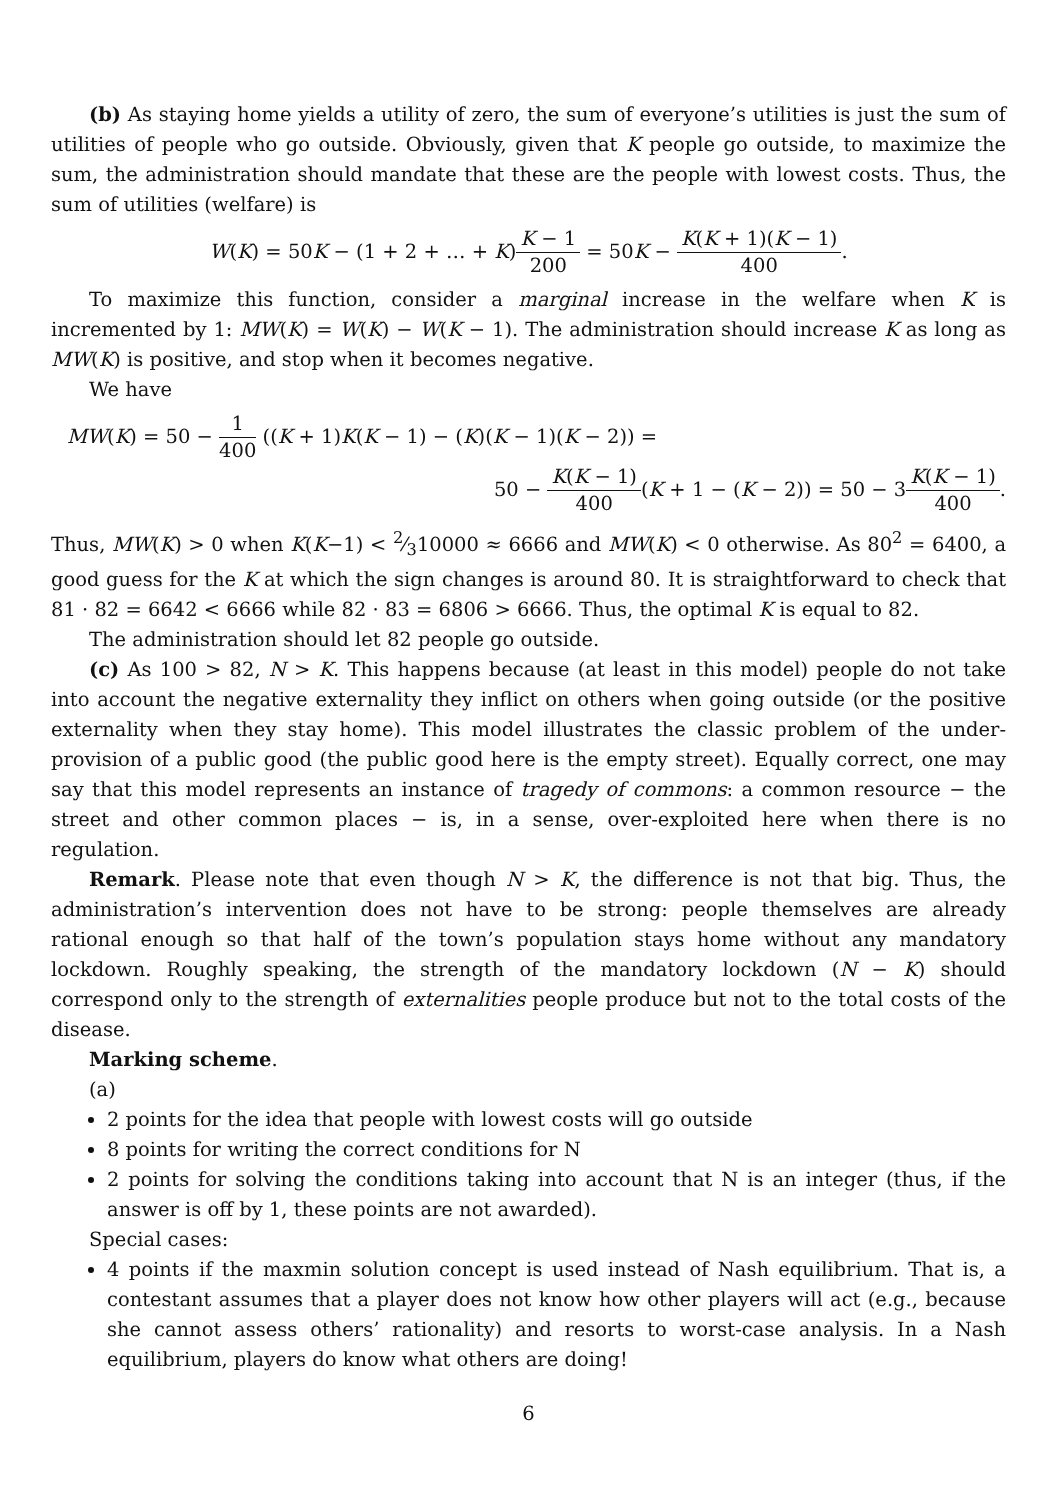(b) As staying home yields a utility of zero, the sum of everyone’s utilities is just the sum of utilities of people who go outside. Obviously, given that K people go outside, to maximize the sum, the administration should mandate that these are the people with lowest costs. Thus, the sum of utilities (welfare) is
W(K) = 50K − (1 + 2 + … + K)K − 1 200 = 50K − K(K + 1)(K − 1) 400.
To maximize this function, consider a marginal increase in the welfare when K is incremented by 1: MW(K) = W(K) − W(K − 1). The administration should increase K as long as MW(K) is positive, and stop when it becomes negative.
We have
MW(K) = 50 − 1 400 ((K + 1)K(K − 1) − (K)(K − 1)(K − 2)) =
50 − K(K − 1) 400(K + 1 − (K − 2)) = 50 − 3K(K − 1) 400.
Thus, MW(K) > 0 when K(K−1) < 2⁄310000 ≈ 6666 and MW(K) < 0 otherwise. As 80<sup>2</sup> = 6400, a good guess for the K at which the sign changes is around 80. It is straightforward to check that 81 · 82 = 6642 < 6666 while 82 · 83 = 6806 > 6666. Thus, the optimal K is equal to 82.
The administration should let 82 people go outside.
(c) As 100 > 82, N > K. This happens because (at least in this model) people do not take into account the negative externality they inflict on others when going outside (or the positive externality when they stay home). This model illustrates the classic problem of the under-provision of a public good (the public good here is the empty street). Equally correct, one may say that this model represents an instance of tragedy of commons: a common resource − the street and other common places − is, in a sense, over-exploited here when there is no regulation.
Remark. Please note that even though N > K, the difference is not that big. Thus, the administration’s intervention does not have to be strong: people themselves are already rational enough so that half of the town’s population stays home without any mandatory lockdown. Roughly speaking, the strength of the mandatory lockdown (N − K) should correspond only to the strength of externalities people produce but not to the total costs of the disease.
Marking scheme.
(a)
2 points for the idea that people with lowest costs will go outside
8 points for writing the correct conditions for N
2 points for solving the conditions taking into account that N is an integer (thus, if the answer is off by 1, these points are not awarded).
Special cases:
4 points if the maxmin solution concept is used instead of Nash equilibrium. That is, a contestant assumes that a player does not know how other players will act (e.g., because she cannot assess others’ rationality) and resorts to worst-case analysis. In a Nash equilibrium, players do know what others are doing!
6